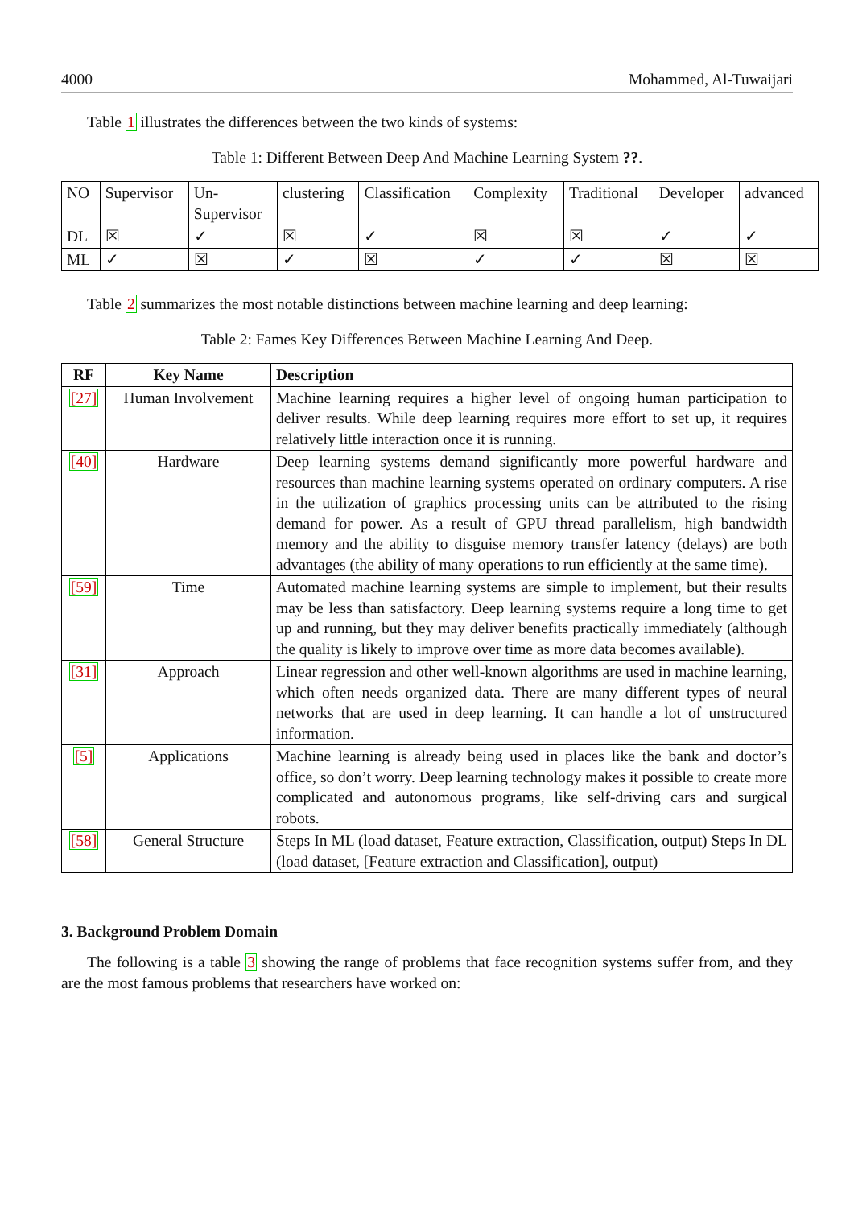4000 Mohammed, Al-Tuwaijari
Table 1 illustrates the differences between the two kinds of systems:
Table 1: Different Between Deep And Machine Learning System ??.
| NO | Supervisor | Un- Supervisor | clustering | Classification | Complexity | Traditional | Developer | advanced |
| DL | ☒ | ✓ | ☒ | ✓ | ☒ | ☒ | ✓ | ✓ |
| ML | ✓ | ☒ | ✓ | ☒ | ✓ | ✓ | ☒ | ☒ |
Table 2 summarizes the most notable distinctions between machine learning and deep learning:
Table 2: Fames Key Differences Between Machine Learning And Deep.
| RF | Key Name | Description |
| --- | --- | --- |
| [27] | Human Involvement | Machine learning requires a higher level of ongoing human participation to deliver results. While deep learning requires more effort to set up, it requires relatively little interaction once it is running. |
| [40] | Hardware | Deep learning systems demand significantly more powerful hardware and resources than machine learning systems operated on ordinary computers. A rise in the utilization of graphics processing units can be attributed to the rising demand for power. As a result of GPU thread parallelism, high bandwidth memory and the ability to disguise memory transfer latency (delays) are both advantages (the ability of many operations to run efficiently at the same time). |
| [59] | Time | Automated machine learning systems are simple to implement, but their results may be less than satisfactory. Deep learning systems require a long time to get up and running, but they may deliver benefits practically immediately (although the quality is likely to improve over time as more data becomes available). |
| [31] | Approach | Linear regression and other well-known algorithms are used in machine learning, which often needs organized data. There are many different types of neural networks that are used in deep learning. It can handle a lot of unstructured information. |
| [5] | Applications | Machine learning is already being used in places like the bank and doctor’s office, so don’t worry. Deep learning technology makes it possible to create more complicated and autonomous programs, like self-driving cars and surgical robots. |
| [58] | General Structure | Steps In ML (load dataset, Feature extraction, Classification, output) Steps In DL (load dataset, [Feature extraction and Classification], output) |
3. Background Problem Domain
The following is a table 3 showing the range of problems that face recognition systems suffer from, and they are the most famous problems that researchers have worked on: